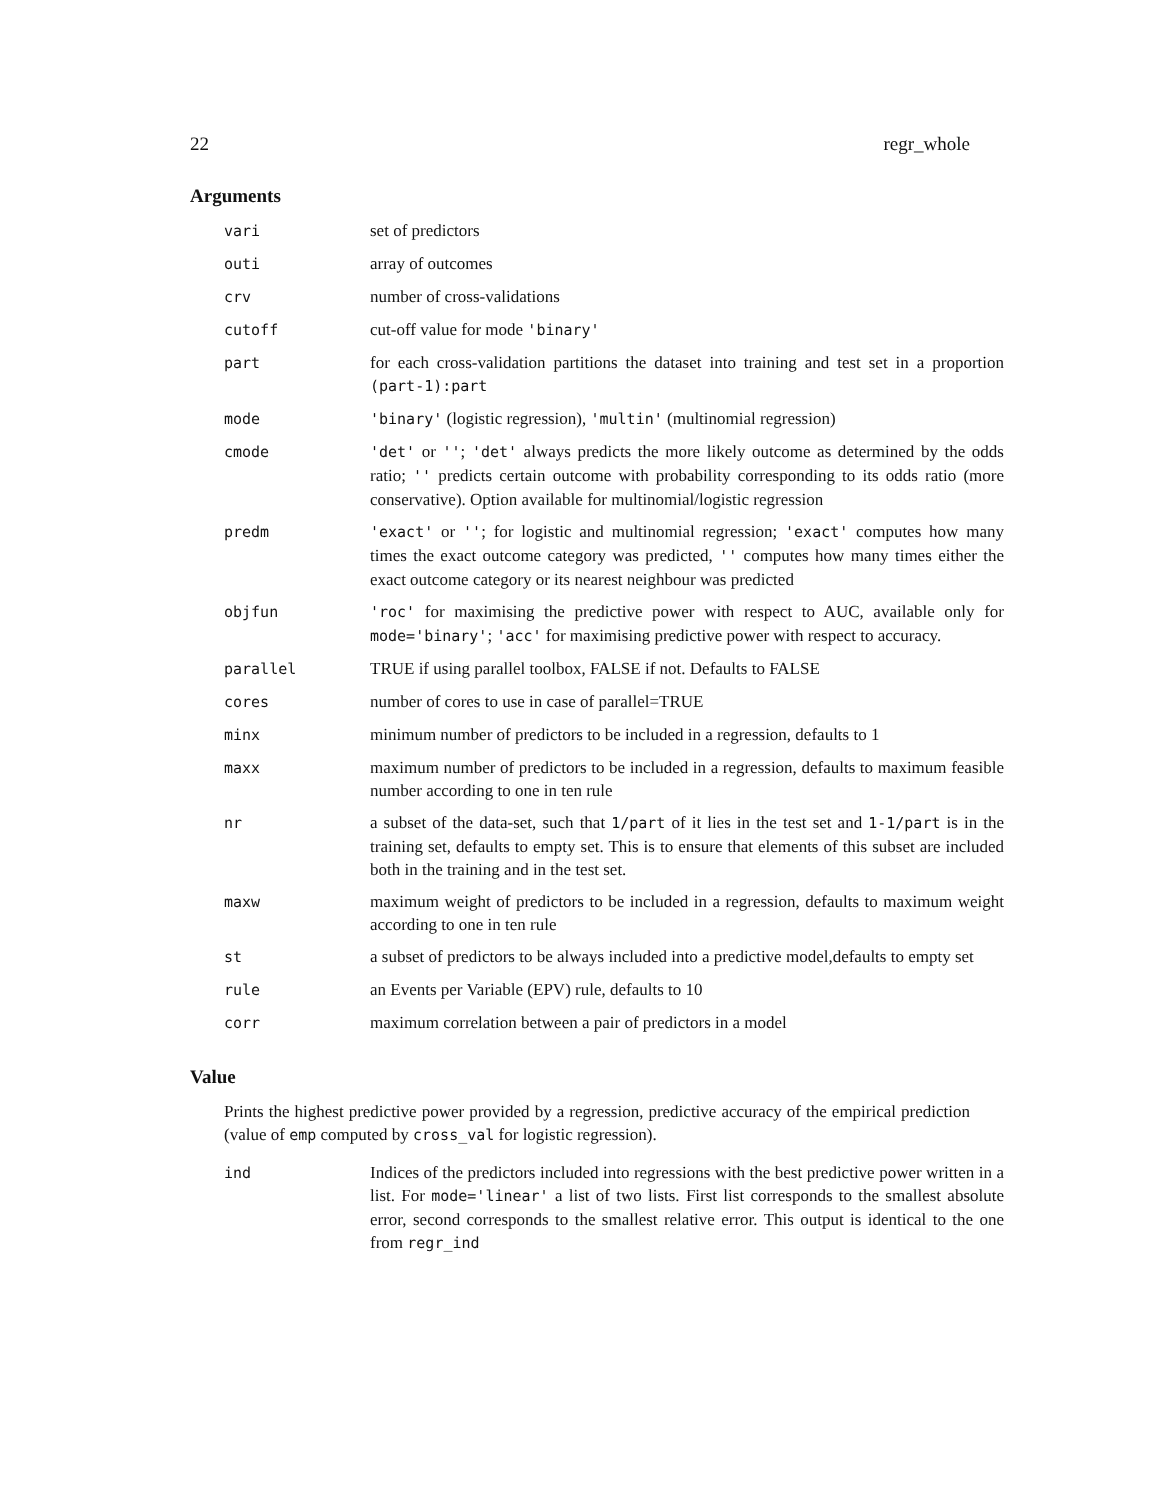22 regr_whole
Arguments
| vari | set of predictors |
| outi | array of outcomes |
| crv | number of cross-validations |
| cutoff | cut-off value for mode 'binary' |
| part | for each cross-validation partitions the dataset into training and test set in a proportion (part-1):part |
| mode | 'binary' (logistic regression), 'multin' (multinomial regression) |
| cmode | 'det' or '' ; 'det' always predicts the more likely outcome as determined by the odds ratio; '' predicts certain outcome with probability corresponding to its odds ratio (more conservative). Option available for multinomial/logistic regression |
| predm | 'exact' or '' ; for logistic and multinomial regression; 'exact' computes how many times the exact outcome category was predicted, '' computes how many times either the exact outcome category or its nearest neighbour was predicted |
| objfun | 'roc' for maximising the predictive power with respect to AUC, available only for mode='binary' ; 'acc' for maximising predictive power with respect to accuracy. |
| parallel | TRUE if using parallel toolbox, FALSE if not. Defaults to FALSE |
| cores | number of cores to use in case of parallel=TRUE |
| minx | minimum number of predictors to be included in a regression, defaults to 1 |
| maxx | maximum number of predictors to be included in a regression, defaults to maximum feasible number according to one in ten rule |
| nr | a subset of the data-set, such that 1/part of it lies in the test set and 1-1/part is in the training set, defaults to empty set. This is to ensure that elements of this subset are included both in the training and in the test set. |
| maxw | maximum weight of predictors to be included in a regression, defaults to maximum weight according to one in ten rule |
| st | a subset of predictors to be always included into a predictive model,defaults to empty set |
| rule | an Events per Variable (EPV) rule, defaults to 10 |
| corr | maximum correlation between a pair of predictors in a model |
Value
Prints the highest predictive power provided by a regression, predictive accuracy of the empirical prediction (value of emp computed by cross_val for logistic regression).
| ind | Indices of the predictors included into regressions with the best predictive power written in a list. For mode='linear' a list of two lists. First list corresponds to the smallest absolute error, second corresponds to the smallest relative error. This output is identical to the one from regr_ind |